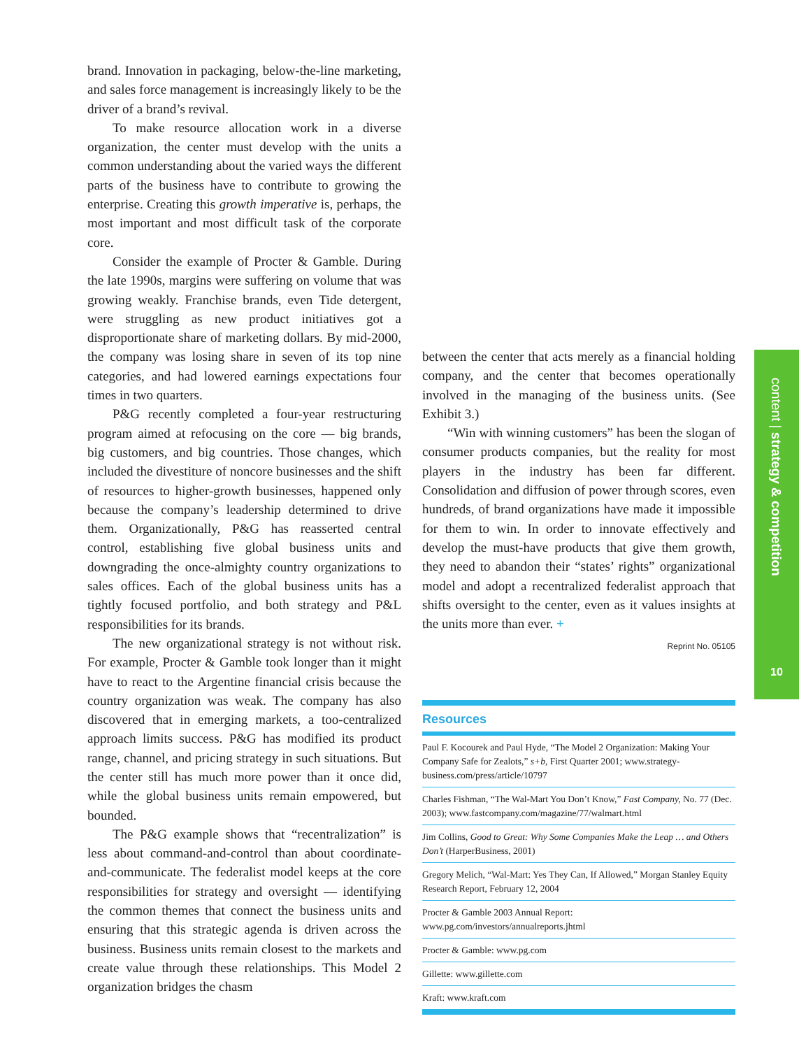brand. Innovation in packaging, below-the-line marketing, and sales force management is increasingly likely to be the driver of a brand’s revival.
To make resource allocation work in a diverse organization, the center must develop with the units a common understanding about the varied ways the different parts of the business have to contribute to growing the enterprise. Creating this growth imperative is, perhaps, the most important and most difficult task of the corporate core.
Consider the example of Procter & Gamble. During the late 1990s, margins were suffering on volume that was growing weakly. Franchise brands, even Tide detergent, were struggling as new product initiatives got a disproportionate share of marketing dollars. By mid-2000, the company was losing share in seven of its top nine categories, and had lowered earnings expectations four times in two quarters.
P&G recently completed a four-year restructuring program aimed at refocusing on the core — big brands, big customers, and big countries. Those changes, which included the divestiture of noncore businesses and the shift of resources to higher-growth businesses, happened only because the company’s leadership determined to drive them. Organizationally, P&G has reasserted central control, establishing five global business units and downgrading the once-almighty country organizations to sales offices. Each of the global business units has a tightly focused portfolio, and both strategy and P&L responsibilities for its brands.
The new organizational strategy is not without risk. For example, Procter & Gamble took longer than it might have to react to the Argentine financial crisis because the country organization was weak. The company has also discovered that in emerging markets, a too-centralized approach limits success. P&G has modified its product range, channel, and pricing strategy in such situations. But the center still has much more power than it once did, while the global business units remain empowered, but bounded.
The P&G example shows that “recentralization” is less about command-and-control than about coordinate-and-communicate. The federalist model keeps at the core responsibilities for strategy and oversight — identifying the common themes that connect the business units and ensuring that this strategic agenda is driven across the business. Business units remain closest to the markets and create value through these relationships. This Model 2 organization bridges the chasm
between the center that acts merely as a financial holding company, and the center that becomes operationally involved in the managing of the business units. (See Exhibit 3.)
“Win with winning customers” has been the slogan of consumer products companies, but the reality for most players in the industry has been far different. Consolidation and diffusion of power through scores, even hundreds, of brand organizations have made it impossible for them to win. In order to innovate effectively and develop the must-have products that give them growth, they need to abandon their “states’ rights” organizational model and adopt a recentralized federalist approach that shifts oversight to the center, even as it values insights at the units more than ever. +
Reprint No. 05105
Resources
Paul F. Kocourek and Paul Hyde, “The Model 2 Organization: Making Your Company Safe for Zealots,” s+b, First Quarter 2001; www.strategy-business.com/press/article/10797
Charles Fishman, “The Wal-Mart You Don’t Know,” Fast Company, No. 77 (Dec. 2003); www.fastcompany.com/magazine/77/walmart.html
Jim Collins, Good to Great: Why Some Companies Make the Leap … and Others Don’t (HarperBusiness, 2001)
Gregory Melich, “Wal-Mart: Yes They Can, If Allowed,” Morgan Stanley Equity Research Report, February 12, 2004
Procter & Gamble 2003 Annual Report:
www.pg.com/investors/annualreports.jhtml
Procter & Gamble: www.pg.com
Gillette: www.gillette.com
Kraft: www.kraft.com
content | strategy & competition
10